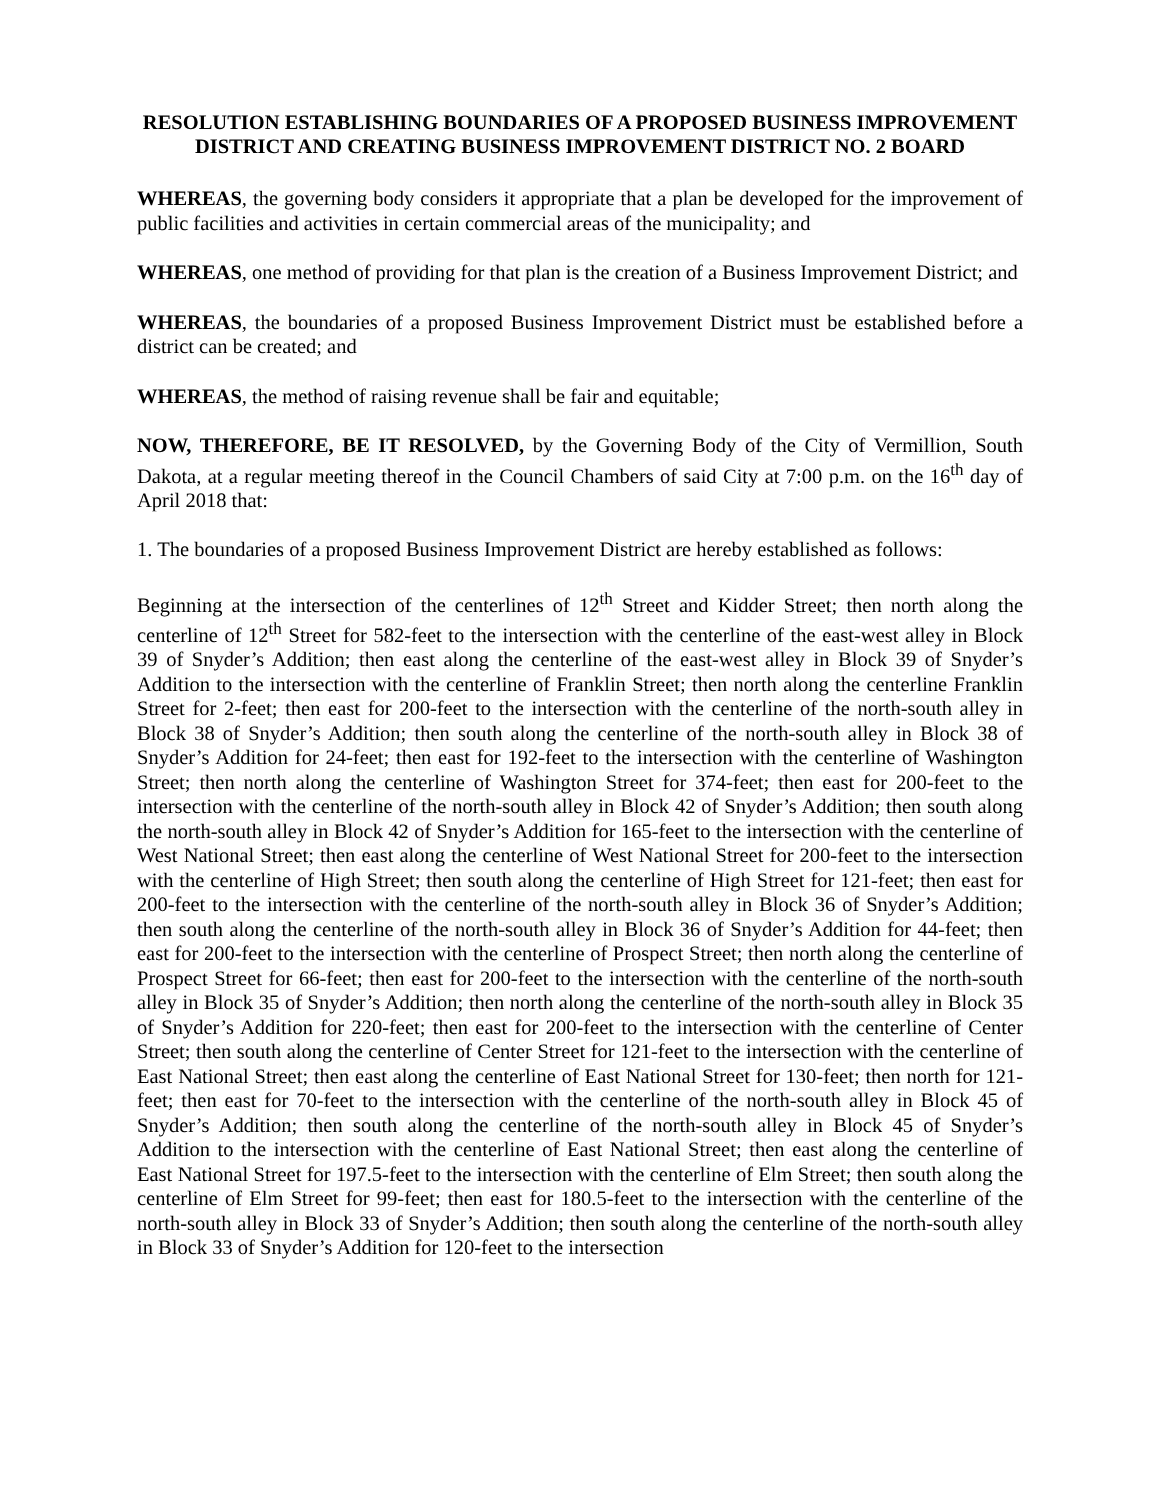RESOLUTION ESTABLISHING BOUNDARIES OF A PROPOSED BUSINESS IMPROVEMENT DISTRICT AND CREATING BUSINESS IMPROVEMENT DISTRICT NO. 2 BOARD
WHEREAS, the governing body considers it appropriate that a plan be developed for the improvement of public facilities and activities in certain commercial areas of the municipality; and
WHEREAS, one method of providing for that plan is the creation of a Business Improvement District; and
WHEREAS, the boundaries of a proposed Business Improvement District must be established before a district can be created; and
WHEREAS, the method of raising revenue shall be fair and equitable;
NOW, THEREFORE, BE IT RESOLVED, by the Governing Body of the City of Vermillion, South Dakota, at a regular meeting thereof in the Council Chambers of said City at 7:00 p.m. on the 16<sup>th</sup> day of April 2018 that:
1. The boundaries of a proposed Business Improvement District are hereby established as follows:
Beginning at the intersection of the centerlines of 12<sup>th</sup> Street and Kidder Street; then north along the centerline of 12<sup>th</sup> Street for 582-feet to the intersection with the centerline of the east-west alley in Block 39 of Snyder’s Addition; then east along the centerline of the east-west alley in Block 39 of Snyder’s Addition to the intersection with the centerline of Franklin Street; then north along the centerline Franklin Street for 2-feet; then east for 200-feet to the intersection with the centerline of the north-south alley in Block 38 of Snyder’s Addition; then south along the centerline of the north-south alley in Block 38 of Snyder’s Addition for 24-feet; then east for 192-feet to the intersection with the centerline of Washington Street; then north along the centerline of Washington Street for 374-feet; then east for 200-feet to the intersection with the centerline of the north-south alley in Block 42 of Snyder’s Addition; then south along the north-south alley in Block 42 of Snyder’s Addition for 165-feet to the intersection with the centerline of West National Street; then east along the centerline of West National Street for 200-feet to the intersection with the centerline of High Street; then south along the centerline of High Street for 121-feet; then east for 200-feet to the intersection with the centerline of the north-south alley in Block 36 of Snyder’s Addition; then south along the centerline of the north-south alley in Block 36 of Snyder’s Addition for 44-feet; then east for 200-feet to the intersection with the centerline of Prospect Street; then north along the centerline of Prospect Street for 66-feet; then east for 200-feet to the intersection with the centerline of the north-south alley in Block 35 of Snyder’s Addition; then north along the centerline of the north-south alley in Block 35 of Snyder’s Addition for 220-feet; then east for 200-feet to the intersection with the centerline of Center Street; then south along the centerline of Center Street for 121-feet to the intersection with the centerline of East National Street; then east along the centerline of East National Street for 130-feet; then north for 121-feet; then east for 70-feet to the intersection with the centerline of the north-south alley in Block 45 of Snyder’s Addition; then south along the centerline of the north-south alley in Block 45 of Snyder’s Addition to the intersection with the centerline of East National Street; then east along the centerline of East National Street for 197.5-feet to the intersection with the centerline of Elm Street; then south along the centerline of Elm Street for 99-feet; then east for 180.5-feet to the intersection with the centerline of the north-south alley in Block 33 of Snyder’s Addition; then south along the centerline of the north-south alley in Block 33 of Snyder’s Addition for 120-feet to the intersection